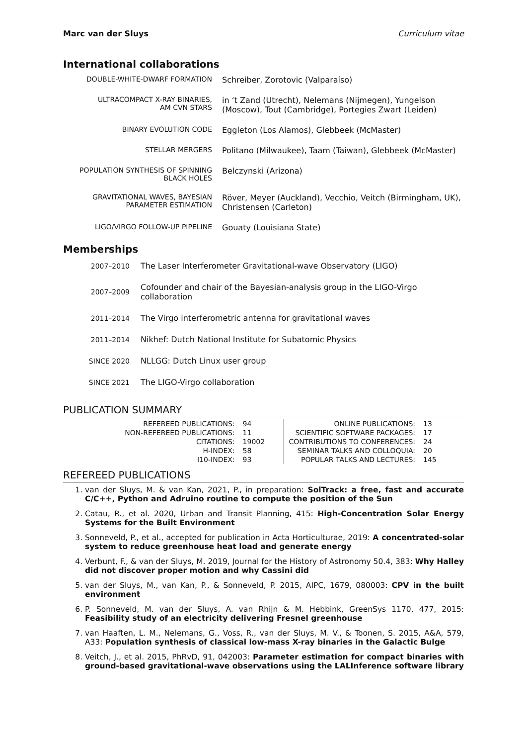Marc van der Sluys Curriculum vitae
International collaborations
| DOUBLE-WHITE-DWARF FORMATION | Schreiber, Zorotovic (Valparaíso) |
| ULTRACOMPACT X-RAY BINARIES, AM CVN STARS | in ‘t Zand (Utrecht), Nelemans (Nijmegen), Yungelson (Moscow), Tout (Cambridge), Portegies Zwart (Leiden) |
| BINARY EVOLUTION CODE | Eggleton (Los Alamos), Glebbeek (McMaster) |
| STELLAR MERGERS | Politano (Milwaukee), Taam (Taiwan), Glebbeek (McMaster) |
| POPULATION SYNTHESIS OF SPINNING BLACK HOLES | Belczynski (Arizona) |
| GRAVITATIONAL WAVES, BAYESIAN PARAMETER ESTIMATION | Röver, Meyer (Auckland), Vecchio, Veitch (Birmingham, UK), Christensen (Carleton) |
| LIGO/VIRGO FOLLOW-UP PIPELINE | Gouaty (Louisiana State) |
Memberships
| 2007–2010 | The Laser Interferometer Gravitational-wave Observatory (LIGO) |
| 2007–2009 | Cofounder and chair of the Bayesian-analysis group in the LIGO-Virgo collaboration |
| 2011–2014 | The Virgo interferometric antenna for gravitational waves |
| 2011–2014 | Nikhef: Dutch National Institute for Subatomic Physics |
| SINCE 2020 | NLLGG: Dutch Linux user group |
| SINCE 2021 | The LIGO-Virgo collaboration |
PUBLICATION SUMMARY
| REFEREED PUBLICATIONS: | 94 |
| NON-REFEREED PUBLICATIONS: | 11 |
| CITATIONS: | 19002 |
| H-INDEX: | 58 |
| I10-INDEX: | 93 |
| ONLINE PUBLICATIONS: | 13 |
| SCIENTIFIC SOFTWARE PACKAGES: | 17 |
| CONTRIBUTIONS TO CONFERENCES: | 24 |
| SEMINAR TALKS AND COLLOQUIA: | 20 |
| POPULAR TALKS AND LECTURES: | 145 |
REFEREED PUBLICATIONS
1. van der Sluys, M. & van Kan, 2021, P., in preparation: SolTrack: a free, fast and accurate C/C++, Python and Adruino routine to compute the position of the Sun
2. Catau, R., et al. 2020, Urban and Transit Planning, 415: High-Concentration Solar Energy Systems for the Built Environment
3. Sonneveld, P., et al., accepted for publication in Acta Horticulturae, 2019: A concentrated-solar system to reduce greenhouse heat load and generate energy
4. Verbunt, F., & van der Sluys, M. 2019, Journal for the History of Astronomy 50.4, 383: Why Halley did not discover proper motion and why Cassini did
5. van der Sluys, M., van Kan, P., & Sonneveld, P. 2015, AIPC, 1679, 080003: CPV in the built environment
6. P. Sonneveld, M. van der Sluys, A. van Rhijn & M. Hebbink, GreenSys 1170, 477, 2015: Feasibility study of an electricity delivering Fresnel greenhouse
7. van Haaften, L. M., Nelemans, G., Voss, R., van der Sluys, M. V., & Toonen, S. 2015, A&A, 579, A33: Population synthesis of classical low-mass X-ray binaries in the Galactic Bulge
8. Veitch, J., et al. 2015, PhRvD, 91, 042003: Parameter estimation for compact binaries with ground-based gravitational-wave observations using the LALInference software library